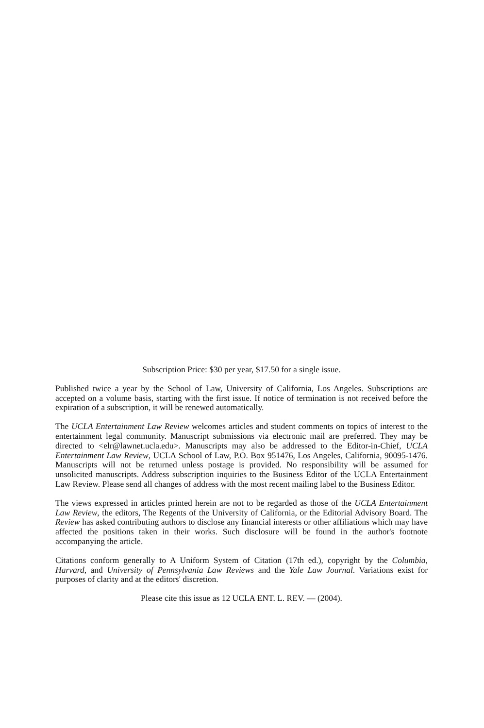Subscription Price: $30 per year, $17.50 for a single issue.
Published twice a year by the School of Law, University of California, Los Angeles. Subscriptions are accepted on a volume basis, starting with the first issue. If notice of termination is not received before the expiration of a subscription, it will be renewed automatically.
The UCLA Entertainment Law Review welcomes articles and student comments on topics of interest to the entertainment legal community. Manuscript submissions via electronic mail are preferred. They may be directed to <elr@lawnet.ucla.edu>. Manuscripts may also be addressed to the Editor-in-Chief, UCLA Entertainment Law Review, UCLA School of Law, P.O. Box 951476, Los Angeles, California, 90095-1476. Manuscripts will not be returned unless postage is provided. No responsibility will be assumed for unsolicited manuscripts. Address subscription inquiries to the Business Editor of the UCLA Entertainment Law Review. Please send all changes of address with the most recent mailing label to the Business Editor.
The views expressed in articles printed herein are not to be regarded as those of the UCLA Entertainment Law Review, the editors, The Regents of the University of California, or the Editorial Advisory Board. The Review has asked contributing authors to disclose any financial interests or other affiliations which may have affected the positions taken in their works. Such disclosure will be found in the author's footnote accompanying the article.
Citations conform generally to A Uniform System of Citation (17th ed.), copyright by the Columbia, Harvard, and University of Pennsylvania Law Reviews and the Yale Law Journal. Variations exist for purposes of clarity and at the editors' discretion.
Please cite this issue as 12 UCLA ENT. L. REV. — (2004).